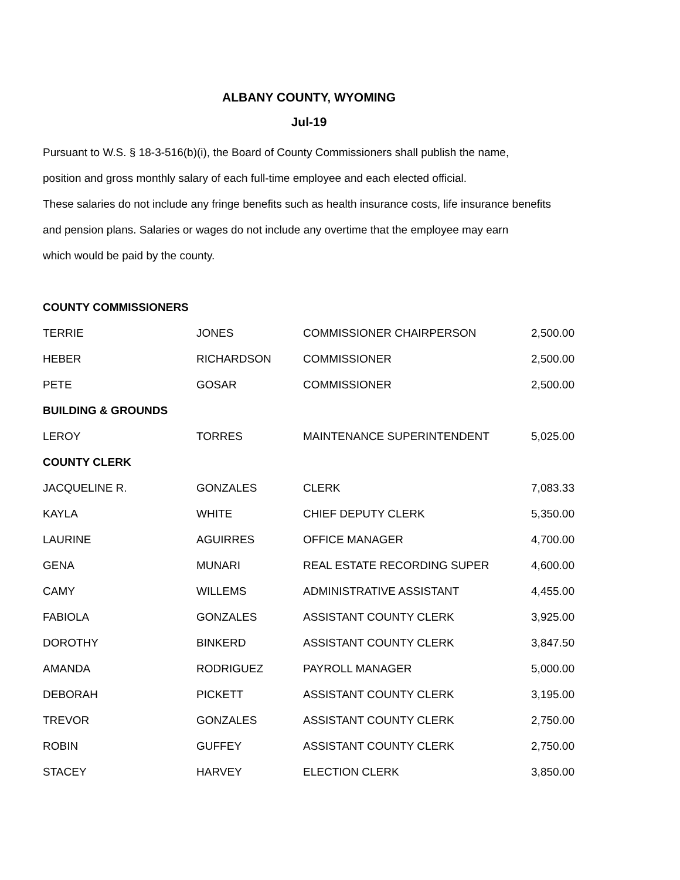ALBANY COUNTY, WYOMING
Jul-19
Pursuant to W.S. § 18-3-516(b)(i), the Board of County Commissioners shall publish the name,
position and gross monthly salary of each full-time employee and each elected official.
These salaries do not include any fringe benefits such as health insurance costs, life insurance benefits
and pension plans. Salaries or wages do not include any overtime that the employee may earn
which would be paid by the county.
| COUNTY COMMISSIONERS | | | |
| TERRIE | JONES | COMMISSIONER CHAIRPERSON | 2,500.00 |
| HEBER | RICHARDSON | COMMISSIONER | 2,500.00 |
| PETE | GOSAR | COMMISSIONER | 2,500.00 |
| BUILDING & GROUNDS | | | |
| LEROY | TORRES | MAINTENANCE SUPERINTENDENT | 5,025.00 |
| COUNTY CLERK | | | |
| JACQUELINE R. | GONZALES | CLERK | 7,083.33 |
| KAYLA | WHITE | CHIEF DEPUTY CLERK | 5,350.00 |
| LAURINE | AGUIRRES | OFFICE MANAGER | 4,700.00 |
| GENA | MUNARI | REAL ESTATE RECORDING SUPER | 4,600.00 |
| CAMY | WILLEMS | ADMINISTRATIVE ASSISTANT | 4,455.00 |
| FABIOLA | GONZALES | ASSISTANT COUNTY CLERK | 3,925.00 |
| DOROTHY | BINKERD | ASSISTANT COUNTY CLERK | 3,847.50 |
| AMANDA | RODRIGUEZ | PAYROLL MANAGER | 5,000.00 |
| DEBORAH | PICKETT | ASSISTANT COUNTY CLERK | 3,195.00 |
| TREVOR | GONZALES | ASSISTANT COUNTY CLERK | 2,750.00 |
| ROBIN | GUFFEY | ASSISTANT COUNTY CLERK | 2,750.00 |
| STACEY | HARVEY | ELECTION CLERK | 3,850.00 |